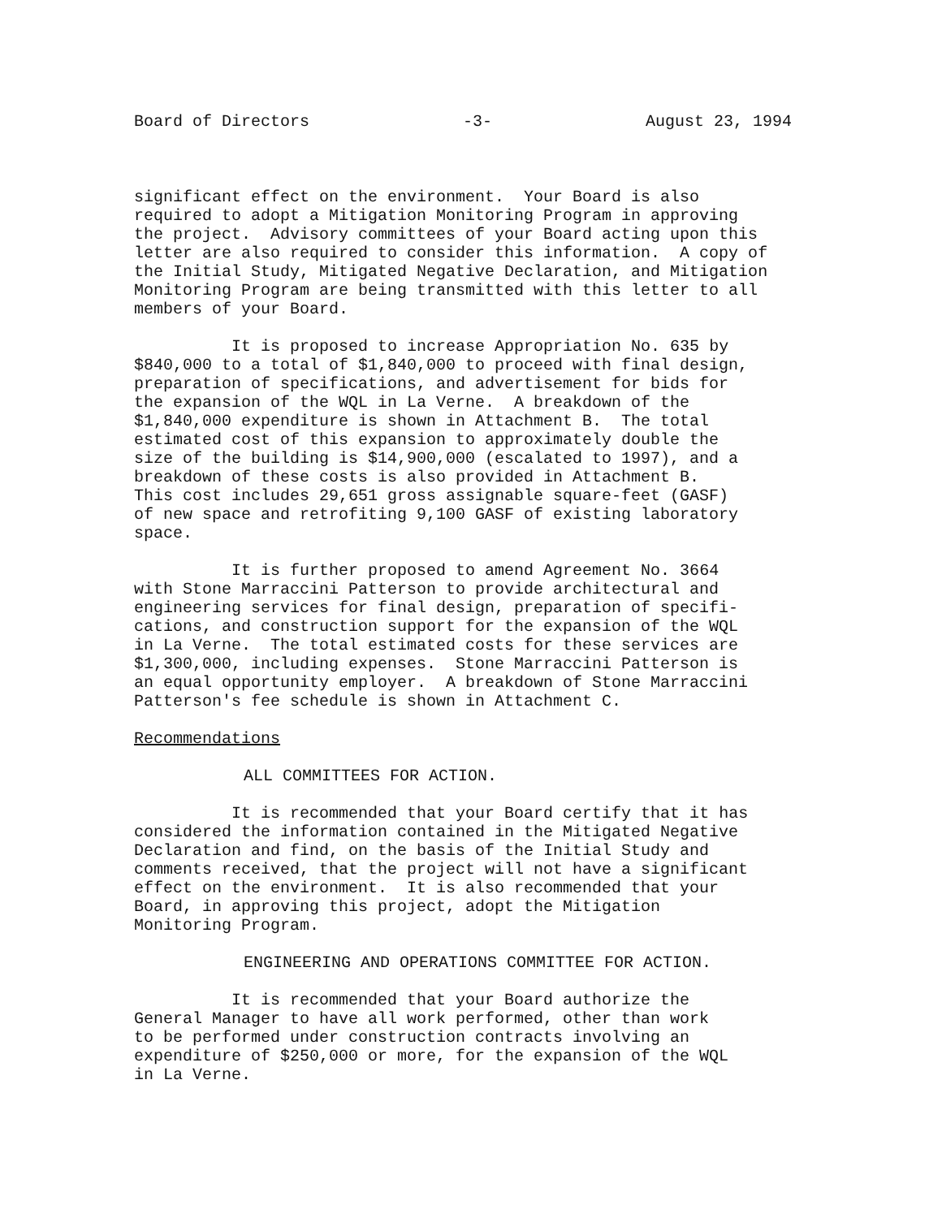Board of Directors -3- August 23, 1994
significant effect on the environment. Your Board is also required to adopt a Mitigation Monitoring Program in approving the project. Advisory committees of your Board acting upon this letter are also required to consider this information. A copy of the Initial Study, Mitigated Negative Declaration, and Mitigation Monitoring Program are being transmitted with this letter to all members of your Board.
It is proposed to increase Appropriation No. 635 by $840,000 to a total of $1,840,000 to proceed with final design, preparation of specifications, and advertisement for bids for the expansion of the WQL in La Verne. A breakdown of the $1,840,000 expenditure is shown in Attachment B. The total estimated cost of this expansion to approximately double the size of the building is $14,900,000 (escalated to 1997), and a breakdown of these costs is also provided in Attachment B. This cost includes 29,651 gross assignable square-feet (GASF) of new space and retrofiting 9,100 GASF of existing laboratory space.
It is further proposed to amend Agreement No. 3664 with Stone Marraccini Patterson to provide architectural and engineering services for final design, preparation of specifi- cations, and construction support for the expansion of the WQL in La Verne. The total estimated costs for these services are $1,300,000, including expenses. Stone Marraccini Patterson is an equal opportunity employer. A breakdown of Stone Marraccini Patterson's fee schedule is shown in Attachment C.
Recommendations
ALL COMMITTEES FOR ACTION.
It is recommended that your Board certify that it has considered the information contained in the Mitigated Negative Declaration and find, on the basis of the Initial Study and comments received, that the project will not have a significant effect on the environment. It is also recommended that your Board, in approving this project, adopt the Mitigation Monitoring Program.
ENGINEERING AND OPERATIONS COMMITTEE FOR ACTION.
It is recommended that your Board authorize the General Manager to have all work performed, other than work to be performed under construction contracts involving an expenditure of $250,000 or more, for the expansion of the WQL in La Verne.